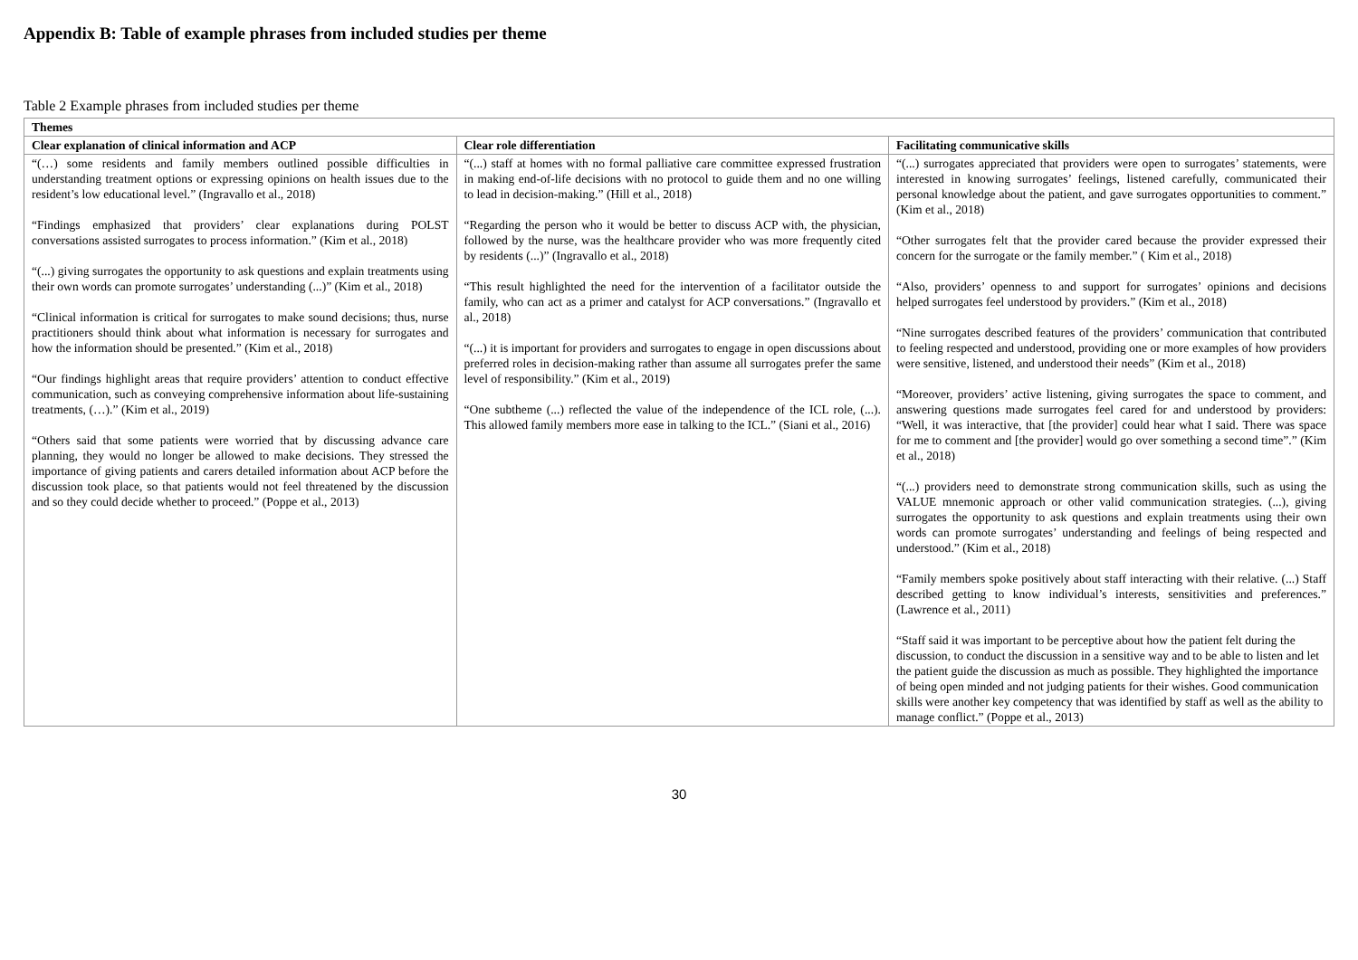Appendix B: Table of example phrases from included studies per theme
Table 2 Example phrases from included studies per theme
| Themes | | |
| --- | --- | --- |
| Clear explanation of clinical information and ACP | Clear role differentiation | Facilitating communicative skills |
| “(…) some residents and family members outlined possible difficulties in understanding treatment options or expressing opinions on health issues due to the resident’s low educational level.” (Ingravallo et al., 2018) “Findings emphasized that providers’ clear explanations during POLST conversations assisted surrogates to process information.” (Kim et al., 2018) “(...) giving surrogates the opportunity to ask questions and explain treatments using their own words can promote surrogates’ understanding (...)” (Kim et al., 2018) “Clinical information is critical for surrogates to make sound decisions; thus, nurse practitioners should think about what information is necessary for surrogates and how the information should be presented.” (Kim et al., 2018) “Our findings highlight areas that require providers’ attention to conduct effective communication, such as conveying comprehensive information about life-sustaining treatments, (…).” (Kim et al., 2019) “Others said that some patients were worried that by discussing advance care planning, they would no longer be allowed to make decisions. They stressed the importance of giving patients and carers detailed information about ACP before the discussion took place, so that patients would not feel threatened by the discussion and so they could decide whether to proceed.” (Poppe et al., 2013) | “(...) staff at homes with no formal palliative care committee expressed frustration in making end-of-life decisions with no protocol to guide them and no one willing to lead in decision-making.” (Hill et al., 2018) “Regarding the person who it would be better to discuss ACP with, the physician, followed by the nurse, was the healthcare provider who was more frequently cited by residents (...)” (Ingravallo et al., 2018) “This result highlighted the need for the intervention of a facilitator outside the family, who can act as a primer and catalyst for ACP conversations.” (Ingravallo et al., 2018) “(...) it is important for providers and surrogates to engage in open discussions about preferred roles in decision-making rather than assume all surrogates prefer the same level of responsibility.” (Kim et al., 2019) “One subtheme (...) reflected the value of the independence of the ICL role, (...). This allowed family members more ease in talking to the ICL.” (Siani et al., 2016) | “(...) surrogates appreciated that providers were open to surrogates’ statements, were interested in knowing surrogates’ feelings, listened carefully, communicated their personal knowledge about the patient, and gave surrogates opportunities to comment.” (Kim et al., 2018) “Other surrogates felt that the provider cared because the provider expressed their concern for the surrogate or the family member.” ( Kim et al., 2018) “Also, providers’ openness to and support for surrogates’ opinions and decisions helped surrogates feel understood by providers.” (Kim et al., 2018) “Nine surrogates described features of the providers’ communication that contributed to feeling respected and understood, providing one or more examples of how providers were sensitive, listened, and understood their needs” (Kim et al., 2018) “Moreover, providers’ active listening, giving surrogates the space to comment, and answering questions made surrogates feel cared for and understood by providers: “Well, it was interactive, that [the provider] could hear what I said. There was space for me to comment and [the provider] would go over something a second time”.” (Kim et al., 2018) “(...) providers need to demonstrate strong communication skills, such as using the VALUE mnemonic approach or other valid communication strategies. (...), giving surrogates the opportunity to ask questions and explain treatments using their own words can promote surrogates’ understanding and feelings of being respected and understood.” (Kim et al., 2018) “Family members spoke positively about staff interacting with their relative. (...) Staff described getting to know individual’s interests, sensitivities and preferences.” (Lawrence et al., 2011) “Staff said it was important to be perceptive about how the patient felt during the discussion, to conduct the discussion in a sensitive way and to be able to listen and let the patient guide the discussion as much as possible. They highlighted the importance of being open minded and not judging patients for their wishes. Good communication skills were another key competency that was identified by staff as well as the ability to manage conflict.” (Poppe et al., 2013) |
30